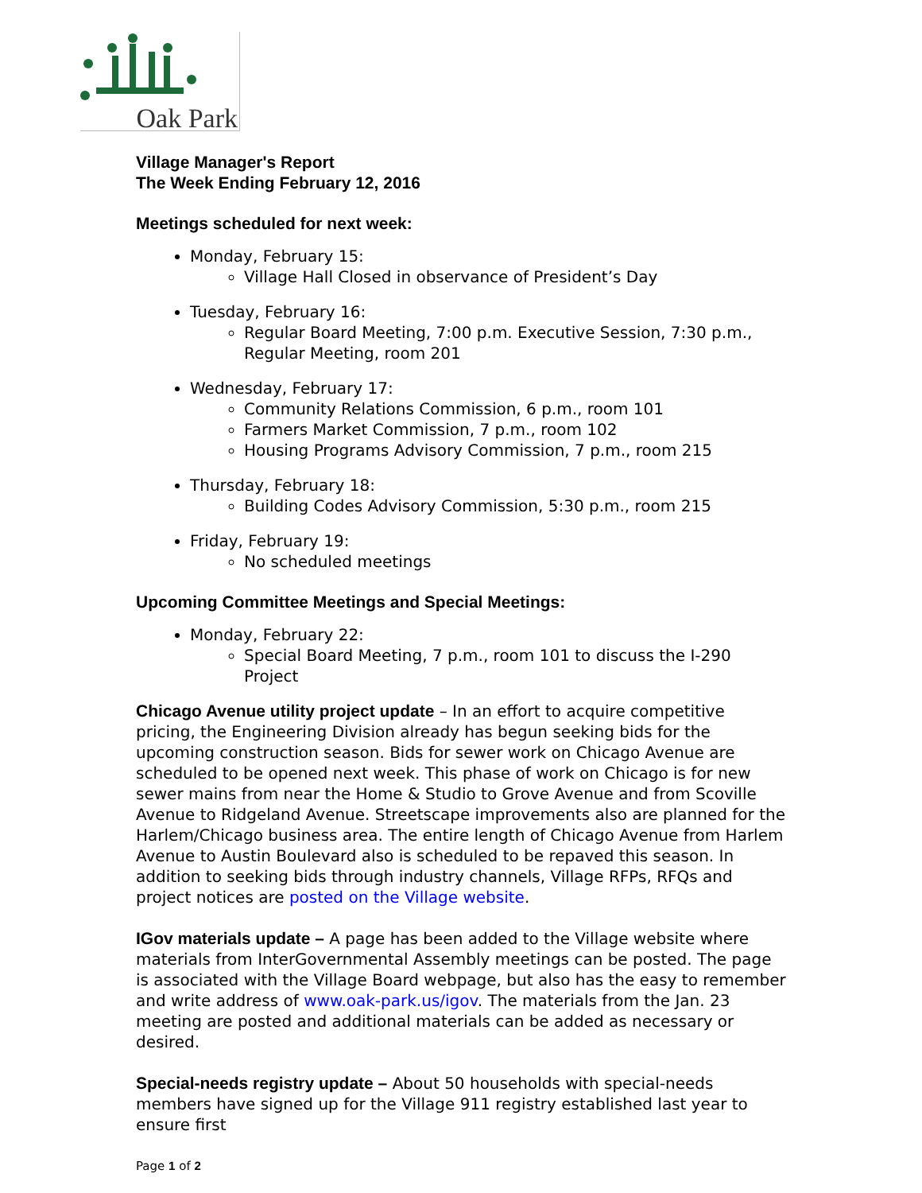Oak Park
Village Manager's Report
The Week Ending February 12, 2016
Meetings scheduled for next week:
Monday, February 15:
Village Hall Closed in observance of President’s Day
Tuesday, February 16:
Regular Board Meeting, 7:00 p.m. Executive Session, 7:30 p.m., Regular Meeting, room 201
Wednesday, February 17:
Community Relations Commission, 6 p.m., room 101
Farmers Market Commission, 7 p.m., room 102
Housing Programs Advisory Commission, 7 p.m., room 215
Thursday, February 18:
Building Codes Advisory Commission, 5:30 p.m., room 215
Friday, February 19:
No scheduled meetings
Upcoming Committee Meetings and Special Meetings:
Monday, February 22:
Special Board Meeting, 7 p.m., room 101 to discuss the I-290 Project
Chicago Avenue utility project update – In an effort to acquire competitive pricing, the Engineering Division already has begun seeking bids for the upcoming construction season. Bids for sewer work on Chicago Avenue are scheduled to be opened next week. This phase of work on Chicago is for new sewer mains from near the Home & Studio to Grove Avenue and from Scoville Avenue to Ridgeland Avenue. Streetscape improvements also are planned for the Harlem/Chicago business area. The entire length of Chicago Avenue from Harlem Avenue to Austin Boulevard also is scheduled to be repaved this season. In addition to seeking bids through industry channels, Village RFPs, RFQs and project notices are posted on the Village website.
IGov materials update – A page has been added to the Village website where materials from InterGovernmental Assembly meetings can be posted. The page is associated with the Village Board webpage, but also has the easy to remember and write address of www.oak-park.us/igov. The materials from the Jan. 23 meeting are posted and additional materials can be added as necessary or desired.
Special-needs registry update – About 50 households with special-needs members have signed up for the Village 911 registry established last year to ensure first
Page 1 of 2